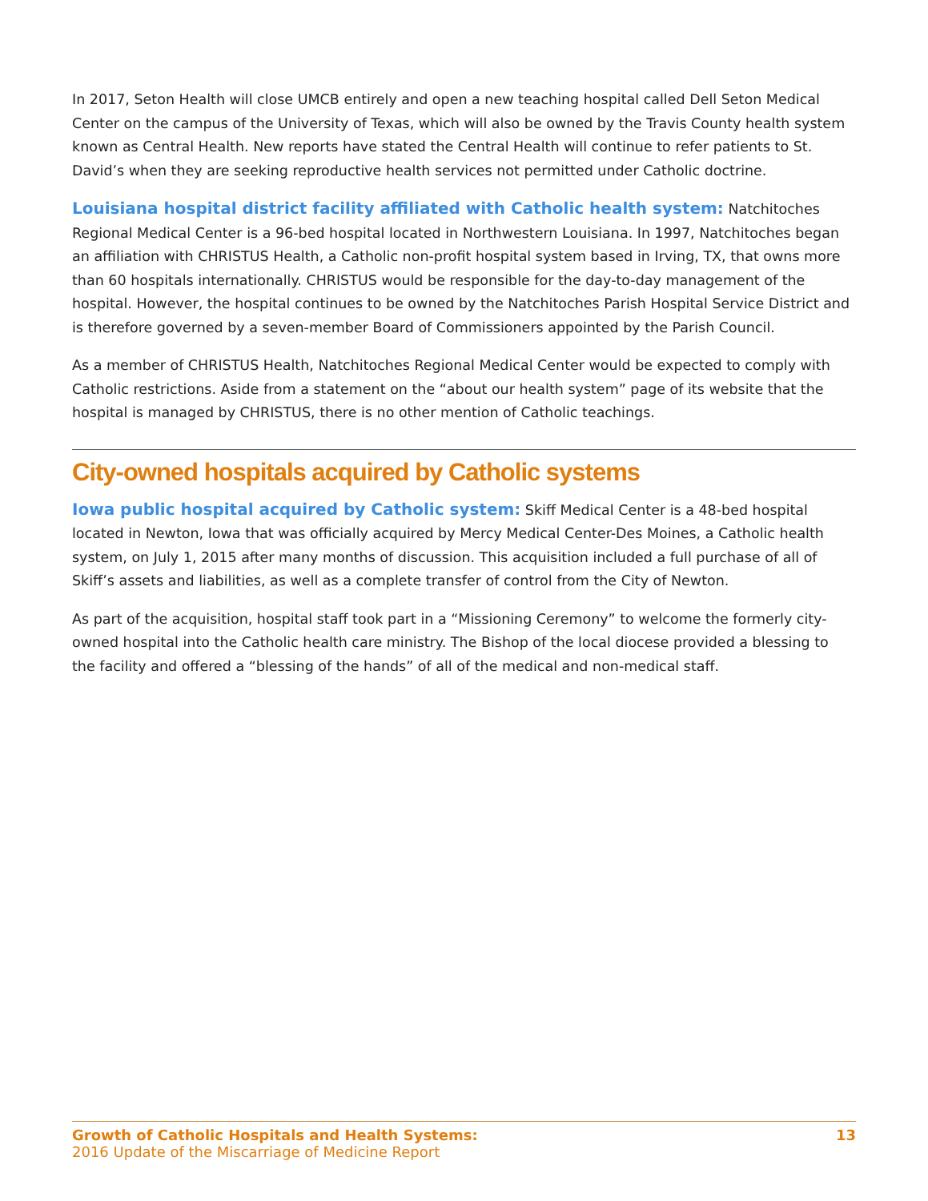In 2017, Seton Health will close UMCB entirely and open a new teaching hospital called Dell Seton Medical Center on the campus of the University of Texas, which will also be owned by the Travis County health system known as Central Health. New reports have stated the Central Health will continue to refer patients to St. David’s when they are seeking reproductive health services not permitted under Catholic doctrine.
Louisiana hospital district facility affiliated with Catholic health system: Natchitoches Regional Medical Center is a 96-bed hospital located in Northwestern Louisiana. In 1997, Natchitoches began an affiliation with CHRISTUS Health, a Catholic non-profit hospital system based in Irving, TX, that owns more than 60 hospitals internationally. CHRISTUS would be responsible for the day-to-day management of the hospital. However, the hospital continues to be owned by the Natchitoches Parish Hospital Service District and is therefore governed by a seven-member Board of Commissioners appointed by the Parish Council.
As a member of CHRISTUS Health, Natchitoches Regional Medical Center would be expected to comply with Catholic restrictions. Aside from a statement on the “about our health system” page of its website that the hospital is managed by CHRISTUS, there is no other mention of Catholic teachings.
City-owned hospitals acquired by Catholic systems
Iowa public hospital acquired by Catholic system: Skiff Medical Center is a 48-bed hospital located in Newton, Iowa that was officially acquired by Mercy Medical Center-Des Moines, a Catholic health system, on July 1, 2015 after many months of discussion. This acquisition included a full purchase of all of Skiff’s assets and liabilities, as well as a complete transfer of control from the City of Newton.
As part of the acquisition, hospital staff took part in a “Missioning Ceremony” to welcome the formerly city-owned hospital into the Catholic health care ministry. The Bishop of the local diocese provided a blessing to the facility and offered a “blessing of the hands” of all of the medical and non-medical staff.
Growth of Catholic Hospitals and Health Systems:
2016 Update of the Miscarriage of Medicine Report
13